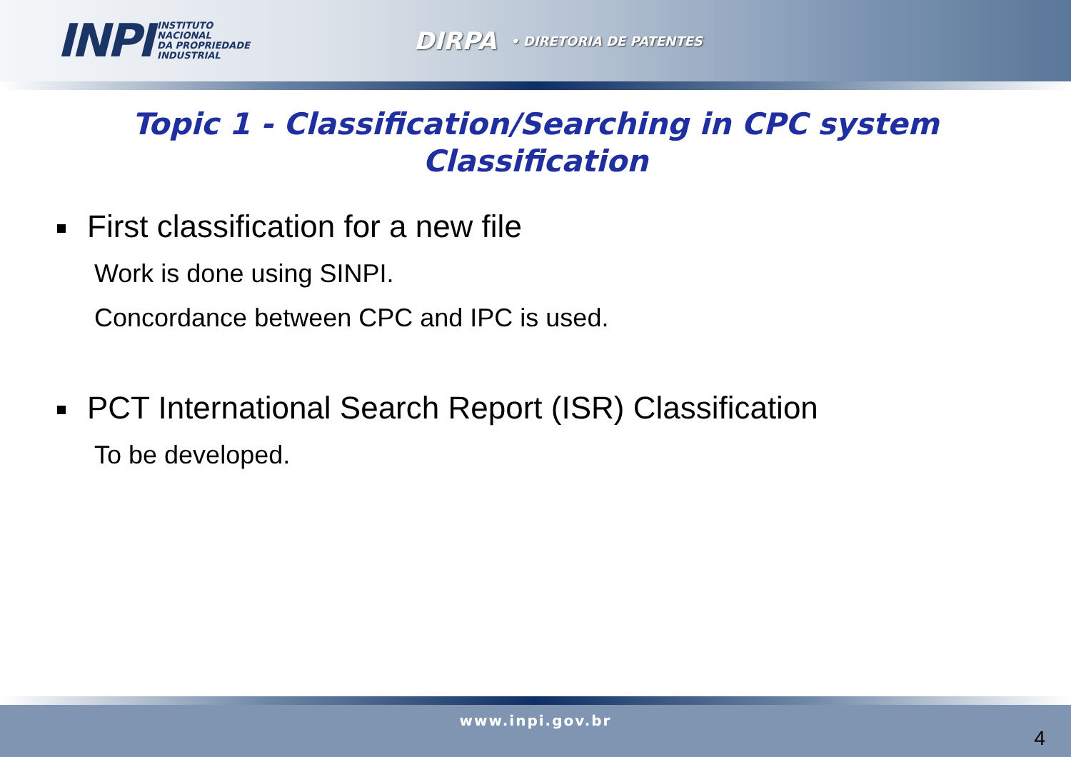INPI
INSTITUTO
NACIONAL
DA PROPRIEDADE
INDUSTRIAL
DIRPA • DIRETORIA DE PATENTES
Topic 1 - Classification/Searching in CPC system
Classification
First classification for a new file
Work is done using SINPI.
Concordance between CPC and IPC is used.
PCT International Search Report (ISR) Classification
To be developed.
www.inpi.gov.br
4